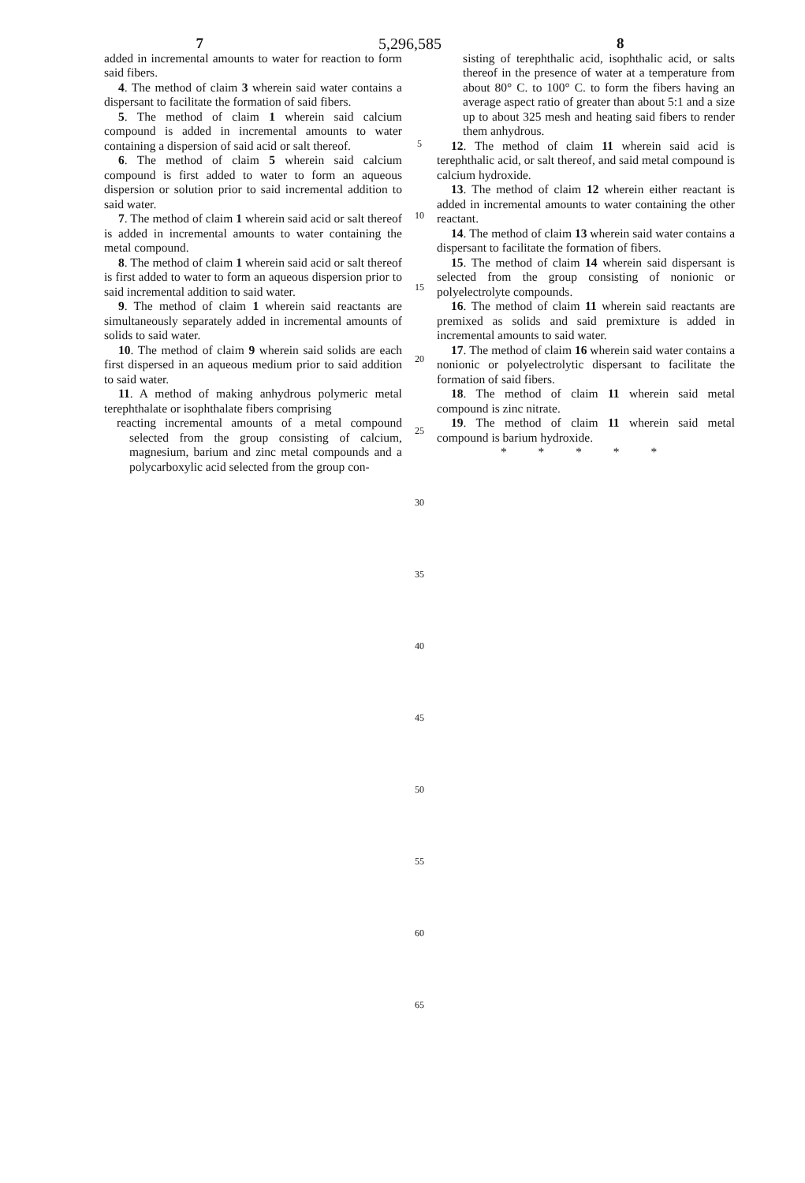7
5,296,585
8
added in incremental amounts to water for reaction to form said fibers.
4. The method of claim 3 wherein said water contains a dispersant to facilitate the formation of said fibers.
5. The method of claim 1 wherein said calcium compound is added in incremental amounts to water containing a dispersion of said acid or salt thereof.
6. The method of claim 5 wherein said calcium compound is first added to water to form an aqueous dispersion or solution prior to said incremental addition to said water.
7. The method of claim 1 wherein said acid or salt thereof is added in incremental amounts to water containing the metal compound.
8. The method of claim 1 wherein said acid or salt thereof is first added to water to form an aqueous dispersion prior to said incremental addition to said water.
9. The method of claim 1 wherein said reactants are simultaneously separately added in incremental amounts of solids to said water.
10. The method of claim 9 wherein said solids are each first dispersed in an aqueous medium prior to said addition to said water.
11. A method of making anhydrous polymeric metal terephthalate or isophthalate fibers comprising
reacting incremental amounts of a metal compound selected from the group consisting of calcium, magnesium, barium and zinc metal compounds and a polycarboxylic acid selected from the group con-
5
10
15
20
25
30
35
40
45
50
55
60
65
sisting of terephthalic acid, isophthalic acid, or salts thereof in the presence of water at a temperature from about 80° C. to 100° C. to form the fibers having an average aspect ratio of greater than about 5:1 and a size up to about 325 mesh and heating said fibers to render them anhydrous.
12. The method of claim 11 wherein said acid is terephthalic acid, or salt thereof, and said metal compound is calcium hydroxide.
13. The method of claim 12 wherein either reactant is added in incremental amounts to water containing the other reactant.
14. The method of claim 13 wherein said water contains a dispersant to facilitate the formation of fibers.
15. The method of claim 14 wherein said dispersant is selected from the group consisting of nonionic or polyelectrolyte compounds.
16. The method of claim 11 wherein said reactants are premixed as solids and said premixture is added in incremental amounts to said water.
17. The method of claim 16 wherein said water contains a nonionic or polyelectrolytic dispersant to facilitate the formation of said fibers.
18. The method of claim 11 wherein said metal compound is zinc nitrate.
19. The method of claim 11 wherein said metal compound is barium hydroxide.
* * * * *